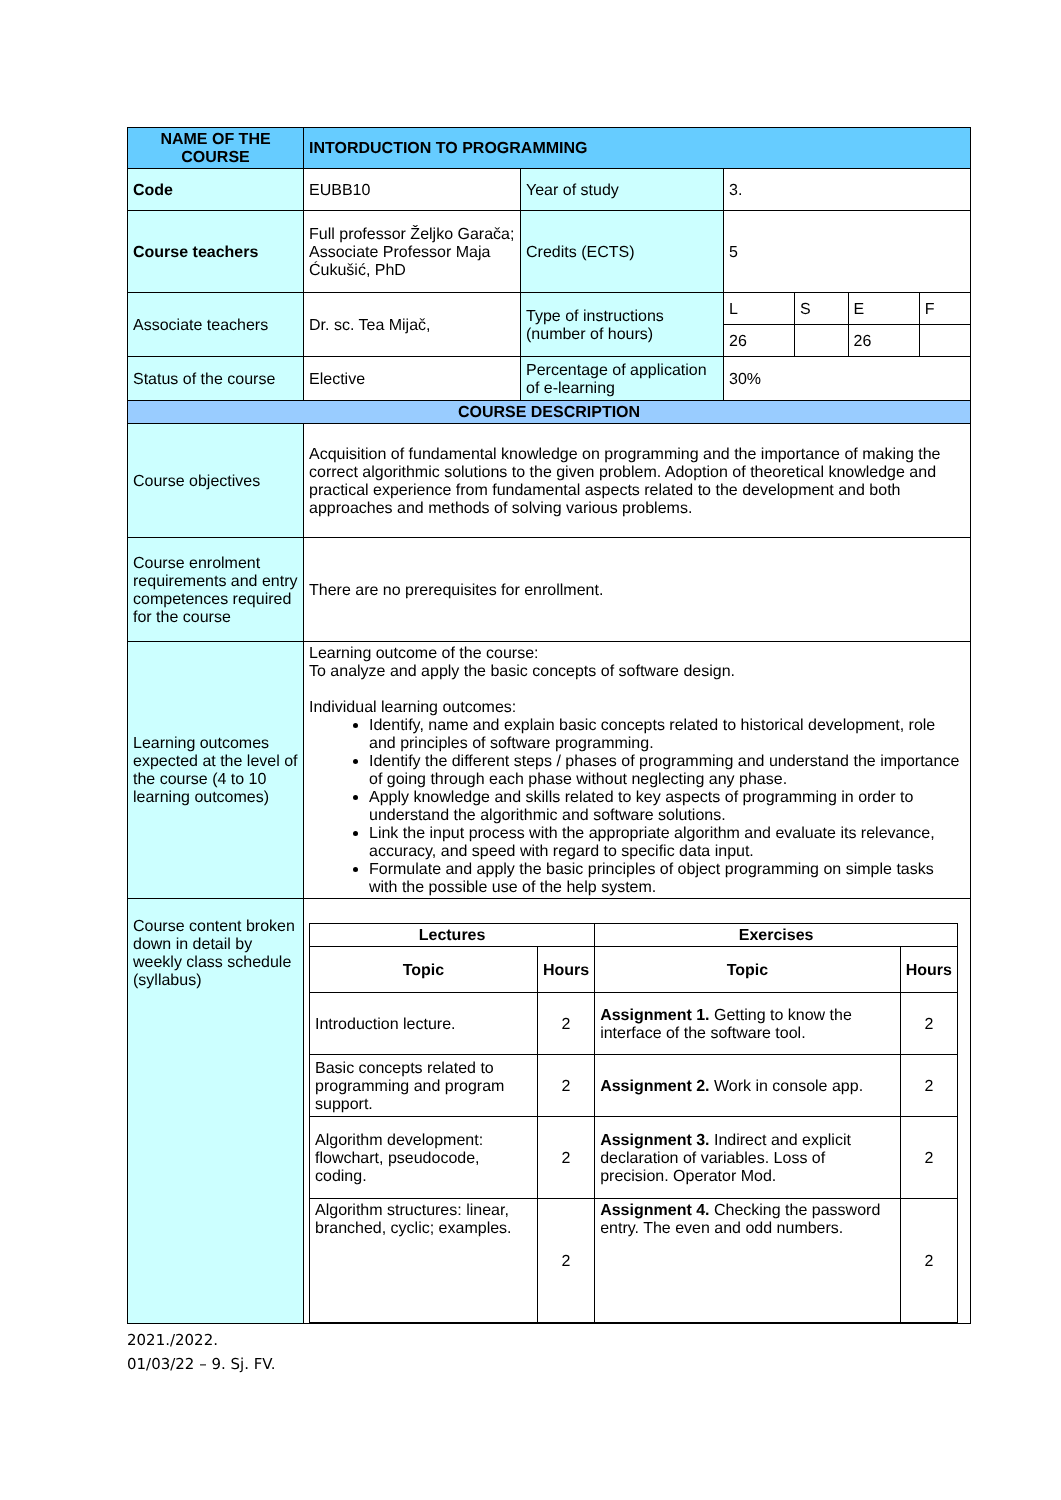| NAME OF THE COURSE | INTORDUCTION TO PROGRAMMING | | | | | |
| Code | EUBB10 | Year of study | 3. | | | |
| Course teachers | Full professor Željko Garača; Associate Professor Maja Ćukušić, PhD | Credits (ECTS) | 5 | | | |
| Associate teachers | Dr. sc. Tea Mijač, | Type of instructions (number of hours) | L | S | E | F |
| | | | 26 | | 26 | |
| Status of the course | Elective | Percentage of application of e-learning | 30% | | | |
| COURSE DESCRIPTION | | | | | | |
| Course objectives | Acquisition of fundamental knowledge on programming and the importance of making the correct algorithmic solutions to the given problem. Adoption of theoretical knowledge and practical experience from fundamental aspects related to the development and both approaches and methods of solving various problems. | | | | | |
| Course enrolment requirements and entry competences required for the course | There are no prerequisites for enrollment. | | | | | |
| Learning outcomes expected at the level of the course (4 to 10 learning outcomes) | Learning outcome of the course: To analyze and apply the basic concepts of software design. Individual learning outcomes: Identify, name and explain basic concepts related to historical development, role and principles of software programming. Identify the different steps / phases of programming and understand the importance of going through each phase without neglecting any phase. Apply knowledge and skills related to key aspects of programming in order to understand the algorithmic and software solutions. Link the input process with the appropriate algorithm and evaluate its relevance, accuracy, and speed with regard to specific data input. Formulate and apply the basic principles of object programming on simple tasks with the possible use of the help system. | | | | | |
| Course content broken down in detail by weekly class schedule (syllabus) | / Lectures / / Exercises / / / --- / --- / --- / --- / / Topic / Hours / Topic / Hours / / Introduction lecture. / 2 / Assignment 1. Getting to know the interface of the software tool. / 2 / / Basic concepts related to programming and program support. / 2 / Assignment 2. Work in console app. / 2 / / Algorithm development: flowchart, pseudocode, coding. / 2 / Assignment 3. Indirect and explicit declaration of variables. Loss of precision. Operator Mod. / 2 / / Algorithm structures: linear, branched, cyclic; examples. / 2 / Assignment 4. Checking the password entry. The even and odd numbers. / 2 / | | | | | |
2021./2022.
01/03/22 – 9. Sj. FV.